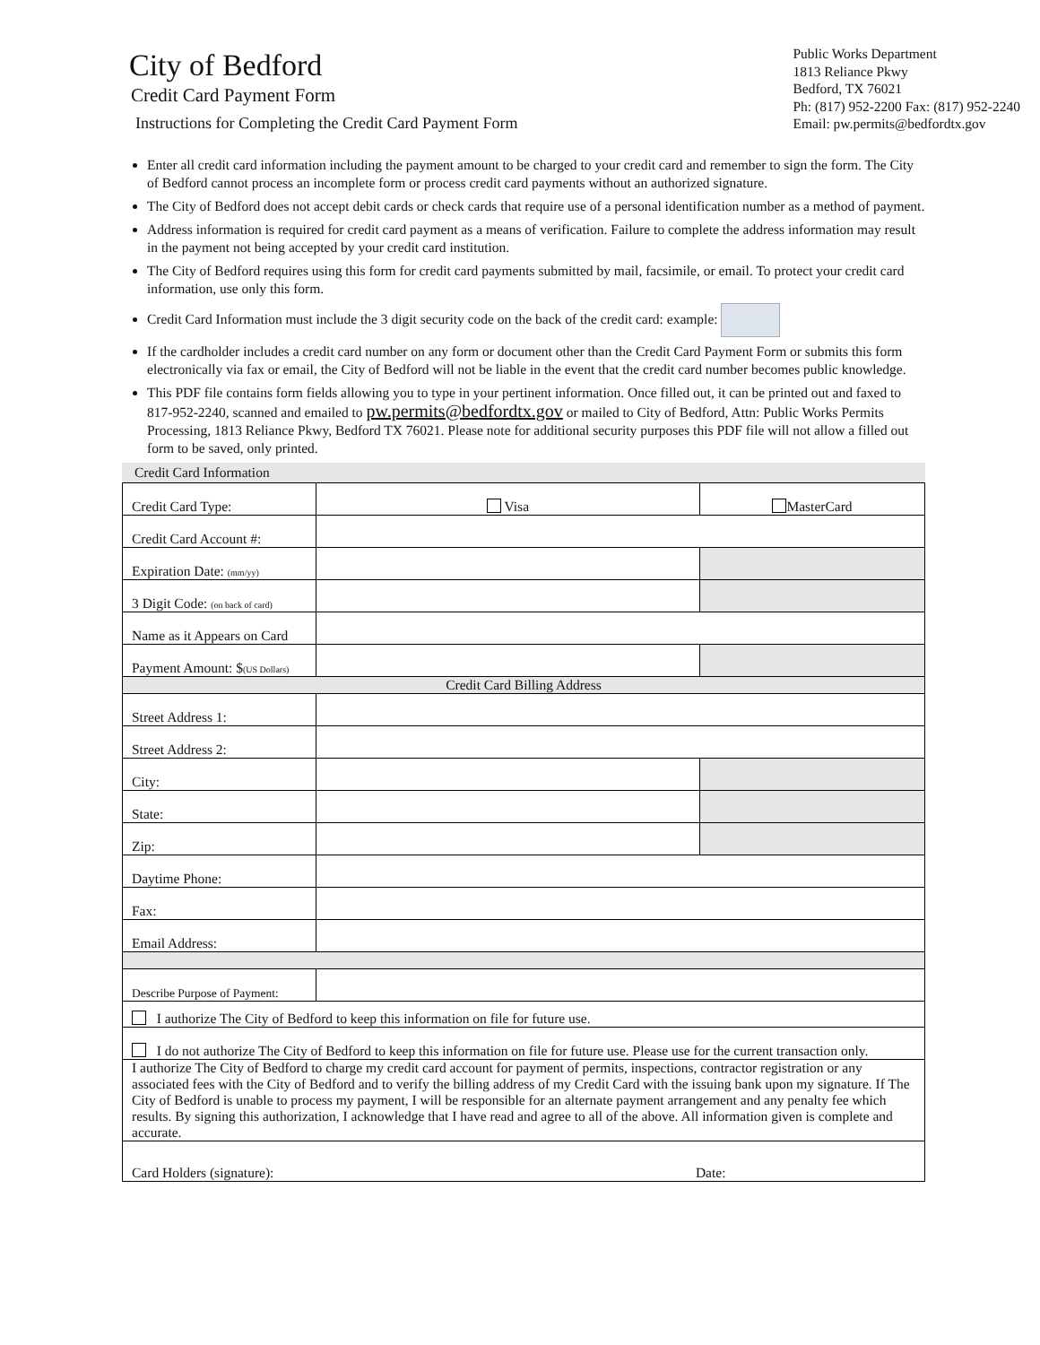City of Bedford
Credit Card Payment Form
Instructions for Completing the Credit Card Payment Form
Public Works Department
1813 Reliance Pkwy
Bedford, TX 76021
Ph: (817) 952-2200 Fax: (817) 952-2240
Email: pw.permits@bedfordtx.gov
Enter all credit card information including the payment amount to be charged to your credit card and remember to sign the form. The City of Bedford cannot process an incomplete form or process credit card payments without an authorized signature.
The City of Bedford does not accept debit cards or check cards that require use of a personal identification number as a method of payment.
Address information is required for credit card payment as a means of verification. Failure to complete the address information may result in the payment not being accepted by your credit card institution.
The City of Bedford requires using this form for credit card payments submitted by mail, facsimile, or email. To protect your credit card information, use only this form.
Credit Card Information must include the 3 digit security code on the back of the credit card: example:
If the cardholder includes a credit card number on any form or document other than the Credit Card Payment Form or submits this form electronically via fax or email, the City of Bedford will not be liable in the event that the credit card number becomes public knowledge.
This PDF file contains form fields allowing you to type in your pertinent information. Once filled out, it can be printed out and faxed to 817-952-2240, scanned and emailed to pw.permits@bedfordtx.gov or mailed to City of Bedford, Attn: Public Works Permits Processing, 1813 Reliance Pkwy, Bedford TX 76021. Please note for additional security purposes this PDF file will not allow a filled out form to be saved, only printed.
Credit Card Information
| Credit Card Type: | Visa | | MasterCard | |
| Credit Card Account #: | | | | |
| Expiration Date: (mm/yy) | | | | |
| 3 Digit Code: (on back of card) | | | | |
| Name as it Appears on Card | | | | |
| Payment Amount: $ (US Dollars) | | | | |
| Credit Card Billing Address | | | | |
| Street Address 1: | | | | |
| Street Address 2: | | | | |
| City: | | | | |
| State: | | | | |
| Zip: | | | | |
| Daytime Phone: | | | | |
| Fax: | | | | |
| Email Address: | | | | |
| Describe Purpose of Payment: | | | | |
| I authorize The City of Bedford to keep this information on file for future use. | | | | |
| I do not authorize The City of Bedford to keep this information on file for future use. Please use for the current transaction only. | | | | |
| I authorize The City of Bedford to charge my credit card account for payment of permits, inspections, contractor registration or any associated fees with the City of Bedford and to verify the billing address of my Credit Card with the issuing bank upon my signature. If The City of Bedford is unable to process my payment, I will be responsible for an alternate payment arrangement and any penalty fee which results. By signing this authorization, I acknowledge that I have read and agree to all of the above. All information given is complete and accurate. | | | | |
| Card Holders (signature): Date: | | | | |